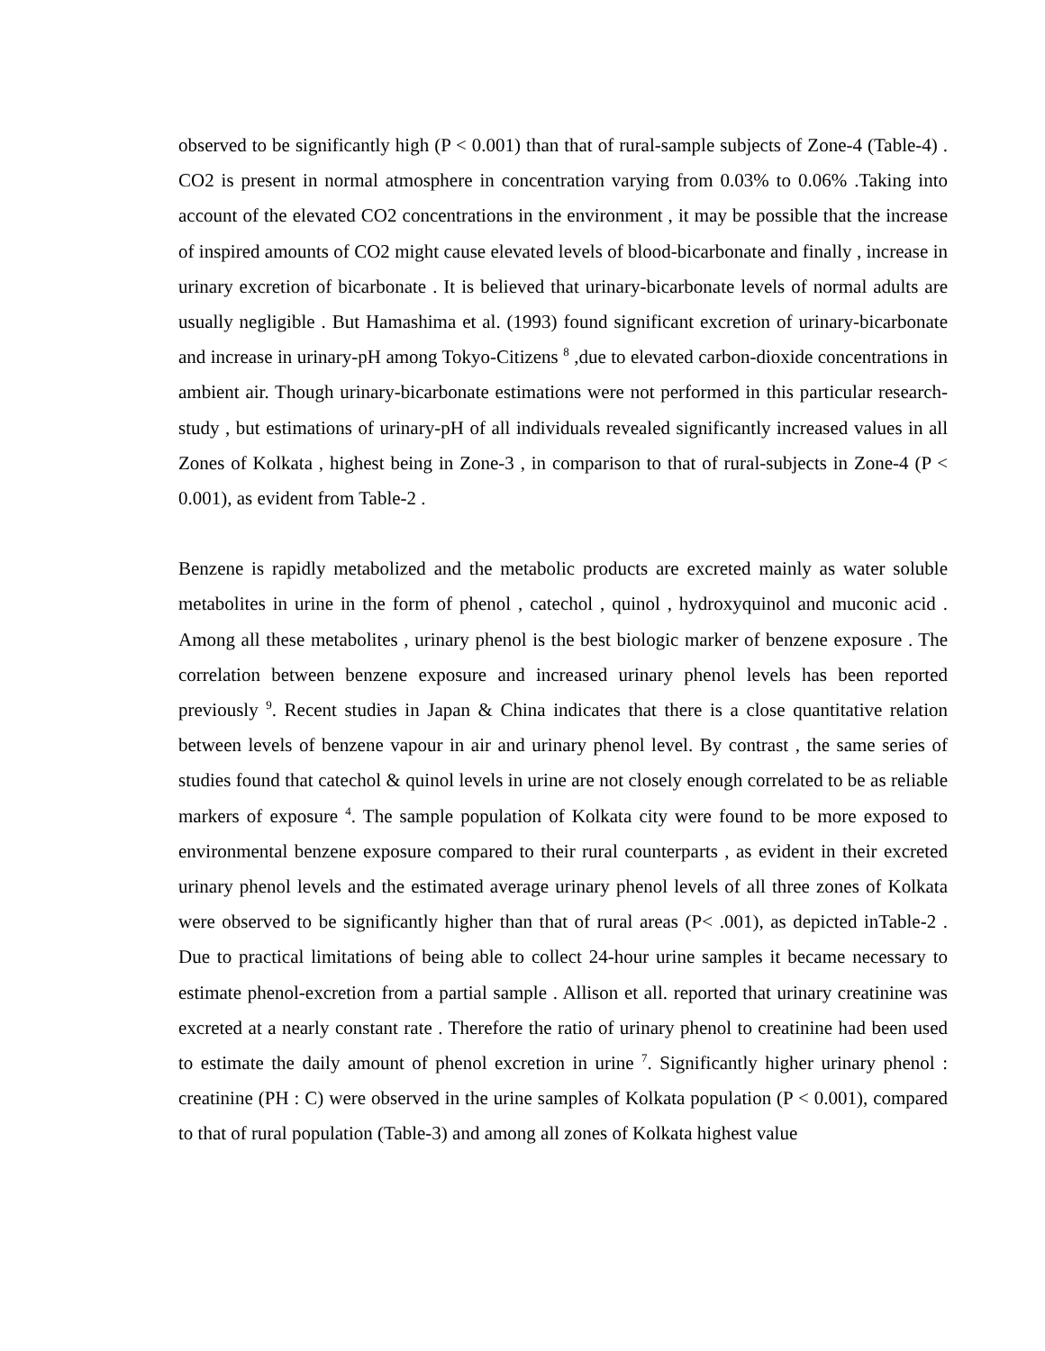observed to be significantly high (P < 0.001) than that of rural-sample subjects of Zone-4 (Table-4) . CO2 is present in normal atmosphere in concentration varying from 0.03% to 0.06% .Taking into account of the elevated CO2 concentrations in the environment , it may be possible that the increase of inspired amounts of CO2 might cause elevated levels of blood-bicarbonate and finally , increase in urinary excretion of bicarbonate . It is believed that urinary-bicarbonate levels of normal adults are usually negligible . But Hamashima et al. (1993) found significant excretion of urinary-bicarbonate and increase in urinary-pH among Tokyo-Citizens <sup>8</sup> ,due to elevated carbon-dioxide concentrations in ambient air. Though urinary-bicarbonate estimations were not performed in this particular research-study , but estimations of urinary-pH of all individuals revealed significantly increased values in all Zones of Kolkata , highest being in Zone-3 , in comparison to that of rural-subjects in Zone-4 (P < 0.001), as evident from Table-2 .
Benzene is rapidly metabolized and the metabolic products are excreted mainly as water soluble metabolites in urine in the form of phenol , catechol , quinol , hydroxyquinol and muconic acid . Among all these metabolites , urinary phenol is the best biologic marker of benzene exposure . The correlation between benzene exposure and increased urinary phenol levels has been reported previously <sup>9</sup>. Recent studies in Japan & China indicates that there is a close quantitative relation between levels of benzene vapour in air and urinary phenol level. By contrast , the same series of studies found that catechol & quinol levels in urine are not closely enough correlated to be as reliable markers of exposure <sup>4</sup>. The sample population of Kolkata city were found to be more exposed to environmental benzene exposure compared to their rural counterparts , as evident in their excreted urinary phenol levels and the estimated average urinary phenol levels of all three zones of Kolkata were observed to be significantly higher than that of rural areas (P< .001), as depicted inTable-2 . Due to practical limitations of being able to collect 24-hour urine samples it became necessary to estimate phenol-excretion from a partial sample . Allison et all. reported that urinary creatinine was excreted at a nearly constant rate . Therefore the ratio of urinary phenol to creatinine had been used to estimate the daily amount of phenol excretion in urine <sup>7</sup>. Significantly higher urinary phenol : creatinine (PH : C) were observed in the urine samples of Kolkata population (P < 0.001), compared to that of rural population (Table-3) and among all zones of Kolkata highest value